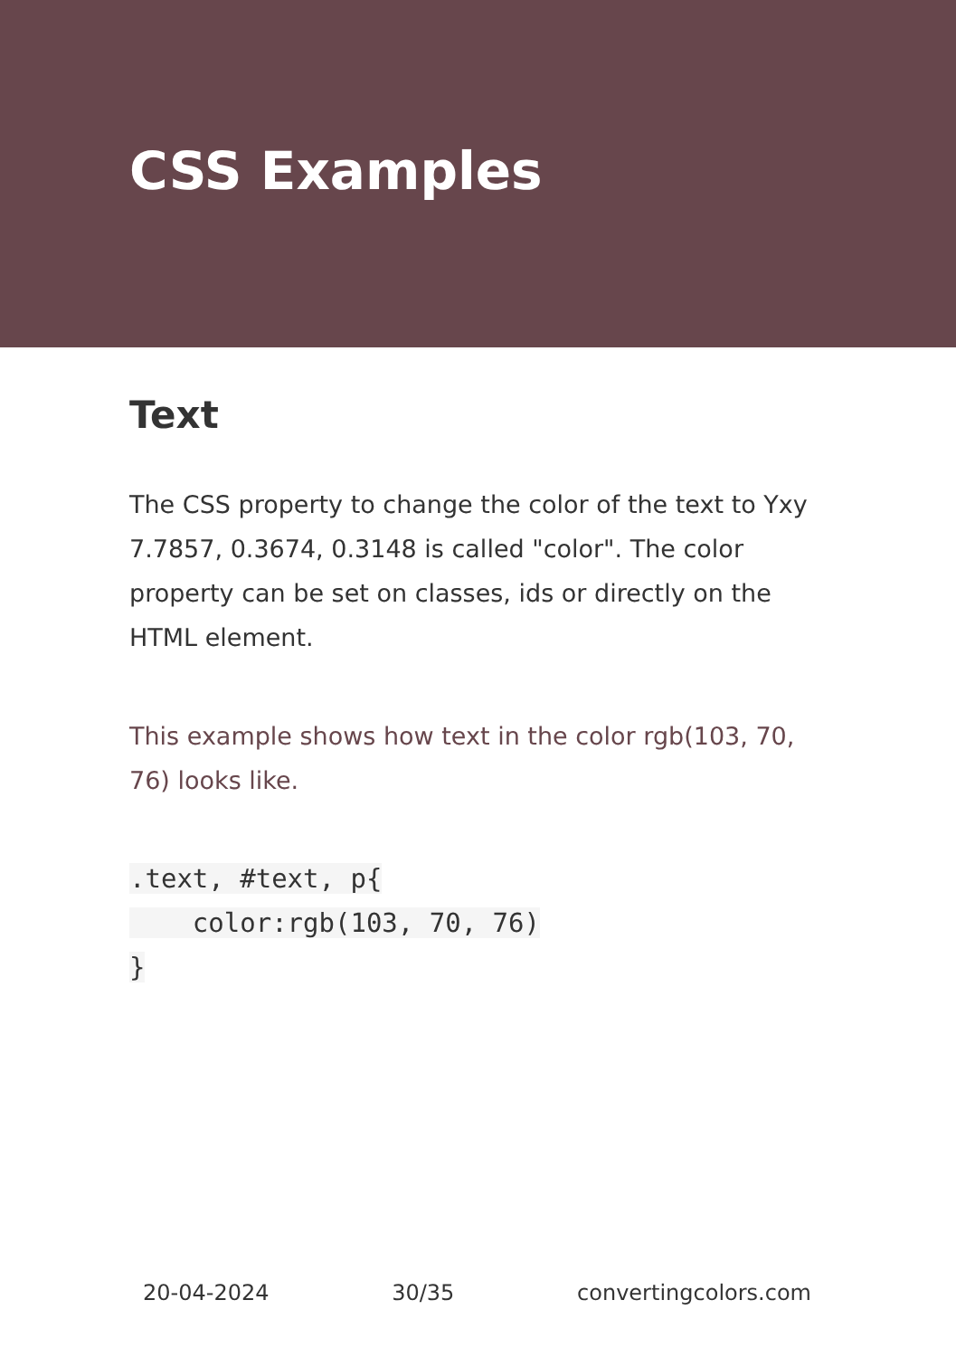CSS Examples
Text
The CSS property to change the color of the text to Yxy 7.7857, 0.3674, 0.3148 is called "color". The color property can be set on classes, ids or directly on the HTML element.
This example shows how text in the color rgb(103, 70, 76) looks like.
.text, #text, p{
    color:rgb(103, 70, 76)
}
20-04-2024 30/35 convertingcolors.com